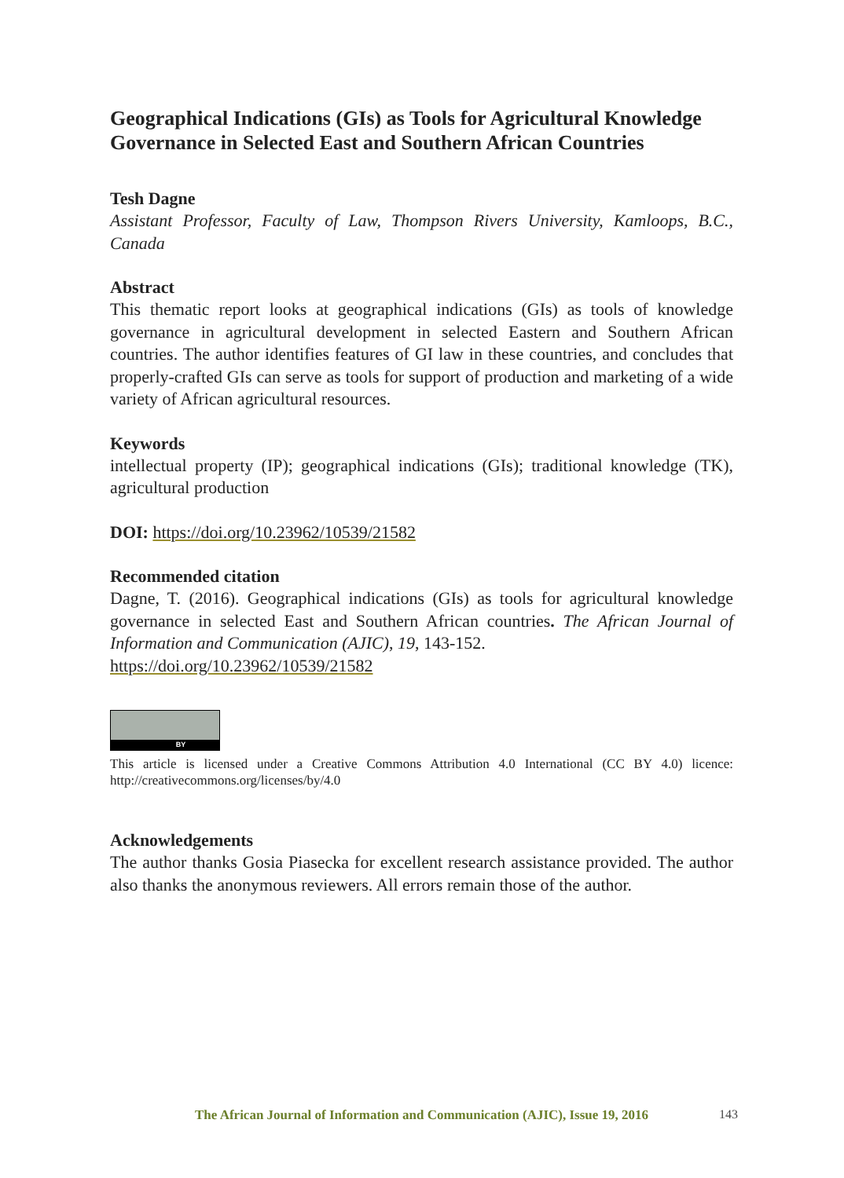Geographical Indications (GIs) as Tools for Agricultural Knowledge Governance in Selected East and Southern African Countries
Tesh Dagne
Assistant Professor, Faculty of Law, Thompson Rivers University, Kamloops, B.C., Canada
Abstract
This thematic report looks at geographical indications (GIs) as tools of knowledge governance in agricultural development in selected Eastern and Southern African countries. The author identifies features of GI law in these countries, and concludes that properly-crafted GIs can serve as tools for support of production and marketing of a wide variety of African agricultural resources.
Keywords
intellectual property (IP); geographical indications (GIs); traditional knowledge (TK), agricultural production
DOI: https://doi.org/10.23962/10539/21582
Recommended citation
Dagne, T. (2016). Geographical indications (GIs) as tools for agricultural knowledge governance in selected East and Southern African countries. The African Journal of Information and Communication (AJIC), 19, 143-152.
https://doi.org/10.23962/10539/21582
BY
This article is licensed under a Creative Commons Attribution 4.0 International (CC BY 4.0) licence: http://creativecommons.org/licenses/by/4.0
Acknowledgements
The author thanks Gosia Piasecka for excellent research assistance provided. The author also thanks the anonymous reviewers. All errors remain those of the author.
The African Journal of Information and Communication (AJIC), Issue 19, 2016
143